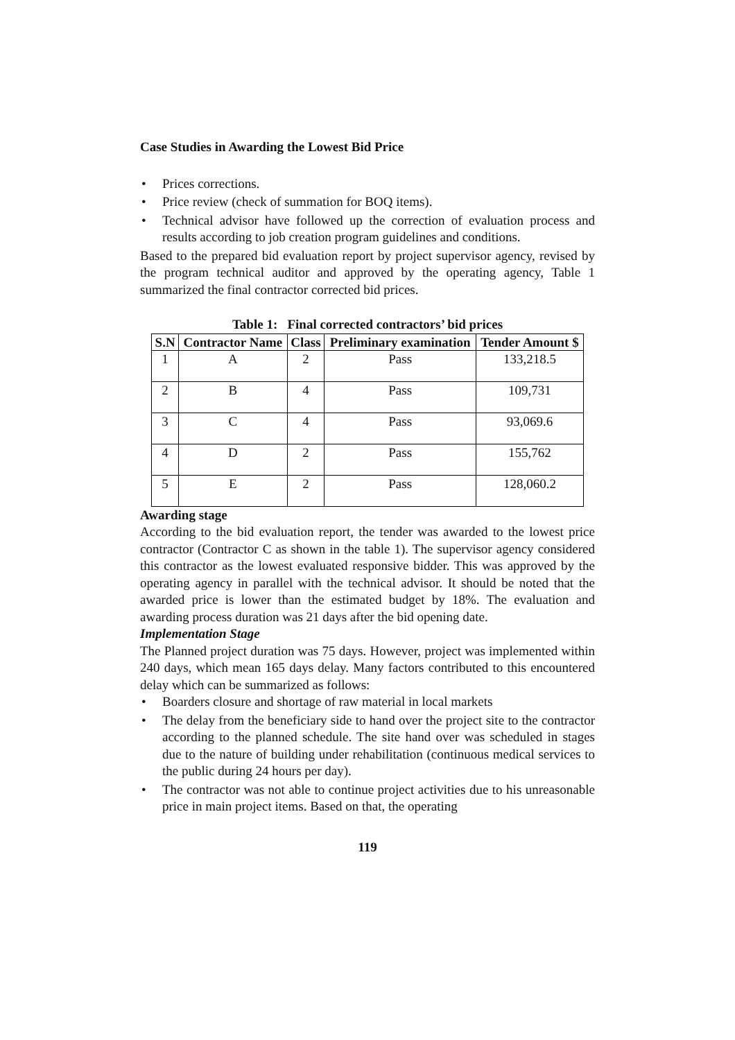Case Studies in Awarding the Lowest Bid Price
• Prices corrections.
• Price review (check of summation for BOQ items).
• Technical advisor have followed up the correction of evaluation process and results according to job creation program guidelines and conditions.
Based to the prepared bid evaluation report by project supervisor agency, revised by the program technical auditor and approved by the operating agency, Table 1 summarized the final contractor corrected bid prices.
Table 1: Final corrected contractors’ bid prices
| S.N | Contractor Name | Class | Preliminary examination | Tender Amount $ |
| --- | --- | --- | --- | --- |
| 1 | A | 2 | Pass | 133,218.5 |
| 2 | B | 4 | Pass | 109,731 |
| 3 | C | 4 | Pass | 93,069.6 |
| 4 | D | 2 | Pass | 155,762 |
| 5 | E | 2 | Pass | 128,060.2 |
Awarding stage
According to the bid evaluation report, the tender was awarded to the lowest price contractor (Contractor C as shown in the table 1). The supervisor agency considered this contractor as the lowest evaluated responsive bidder. This was approved by the operating agency in parallel with the technical advisor. It should be noted that the awarded price is lower than the estimated budget by 18%. The evaluation and awarding process duration was 21 days after the bid opening date.
Implementation Stage
The Planned project duration was 75 days. However, project was implemented within 240 days, which mean 165 days delay. Many factors contributed to this encountered delay which can be summarized as follows:
• Boarders closure and shortage of raw material in local markets
• The delay from the beneficiary side to hand over the project site to the contractor according to the planned schedule. The site hand over was scheduled in stages due to the nature of building under rehabilitation (continuous medical services to the public during 24 hours per day).
• The contractor was not able to continue project activities due to his unreasonable price in main project items. Based on that, the operating
119